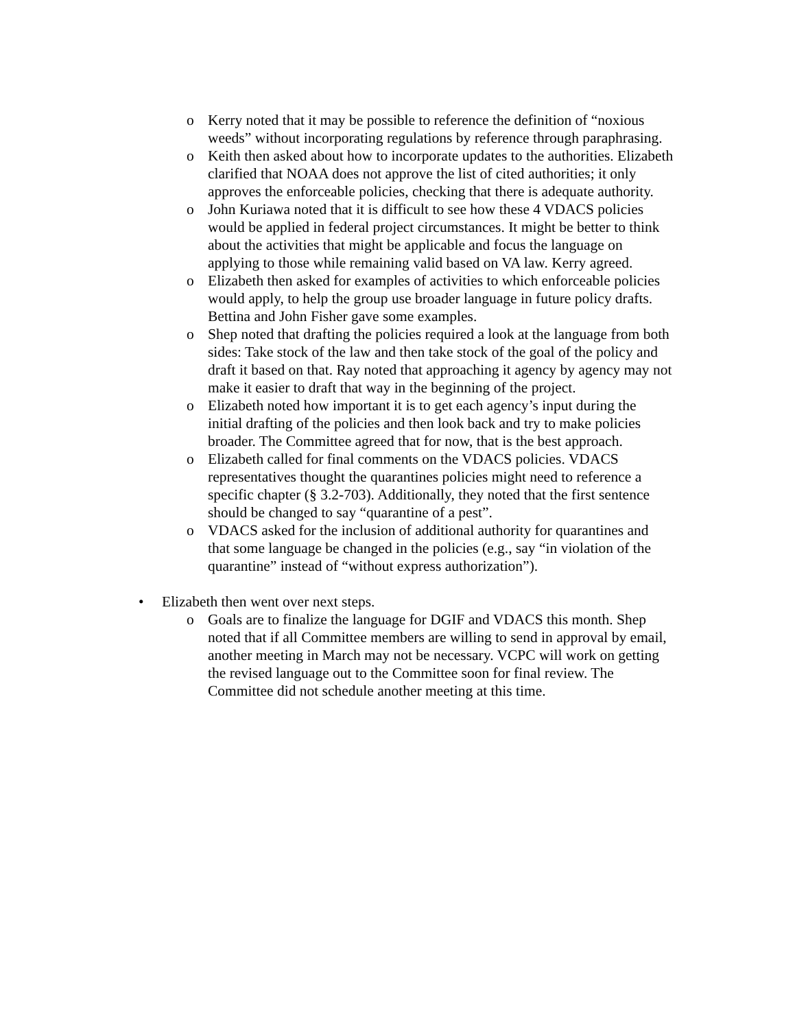o Kerry noted that it may be possible to reference the definition of “noxious weeds” without incorporating regulations by reference through paraphrasing.
o Keith then asked about how to incorporate updates to the authorities. Elizabeth clarified that NOAA does not approve the list of cited authorities; it only approves the enforceable policies, checking that there is adequate authority.
o John Kuriawa noted that it is difficult to see how these 4 VDACS policies would be applied in federal project circumstances. It might be better to think about the activities that might be applicable and focus the language on applying to those while remaining valid based on VA law. Kerry agreed.
o Elizabeth then asked for examples of activities to which enforceable policies would apply, to help the group use broader language in future policy drafts. Bettina and John Fisher gave some examples.
o Shep noted that drafting the policies required a look at the language from both sides: Take stock of the law and then take stock of the goal of the policy and draft it based on that. Ray noted that approaching it agency by agency may not make it easier to draft that way in the beginning of the project.
o Elizabeth noted how important it is to get each agency’s input during the initial drafting of the policies and then look back and try to make policies broader. The Committee agreed that for now, that is the best approach.
o Elizabeth called for final comments on the VDACS policies. VDACS representatives thought the quarantines policies might need to reference a specific chapter (§ 3.2-703). Additionally, they noted that the first sentence should be changed to say “quarantine of a pest”.
o VDACS asked for the inclusion of additional authority for quarantines and that some language be changed in the policies (e.g., say “in violation of the quarantine” instead of “without express authorization”).
• Elizabeth then went over next steps.
o Goals are to finalize the language for DGIF and VDACS this month. Shep noted that if all Committee members are willing to send in approval by email, another meeting in March may not be necessary. VCPC will work on getting the revised language out to the Committee soon for final review. The Committee did not schedule another meeting at this time.